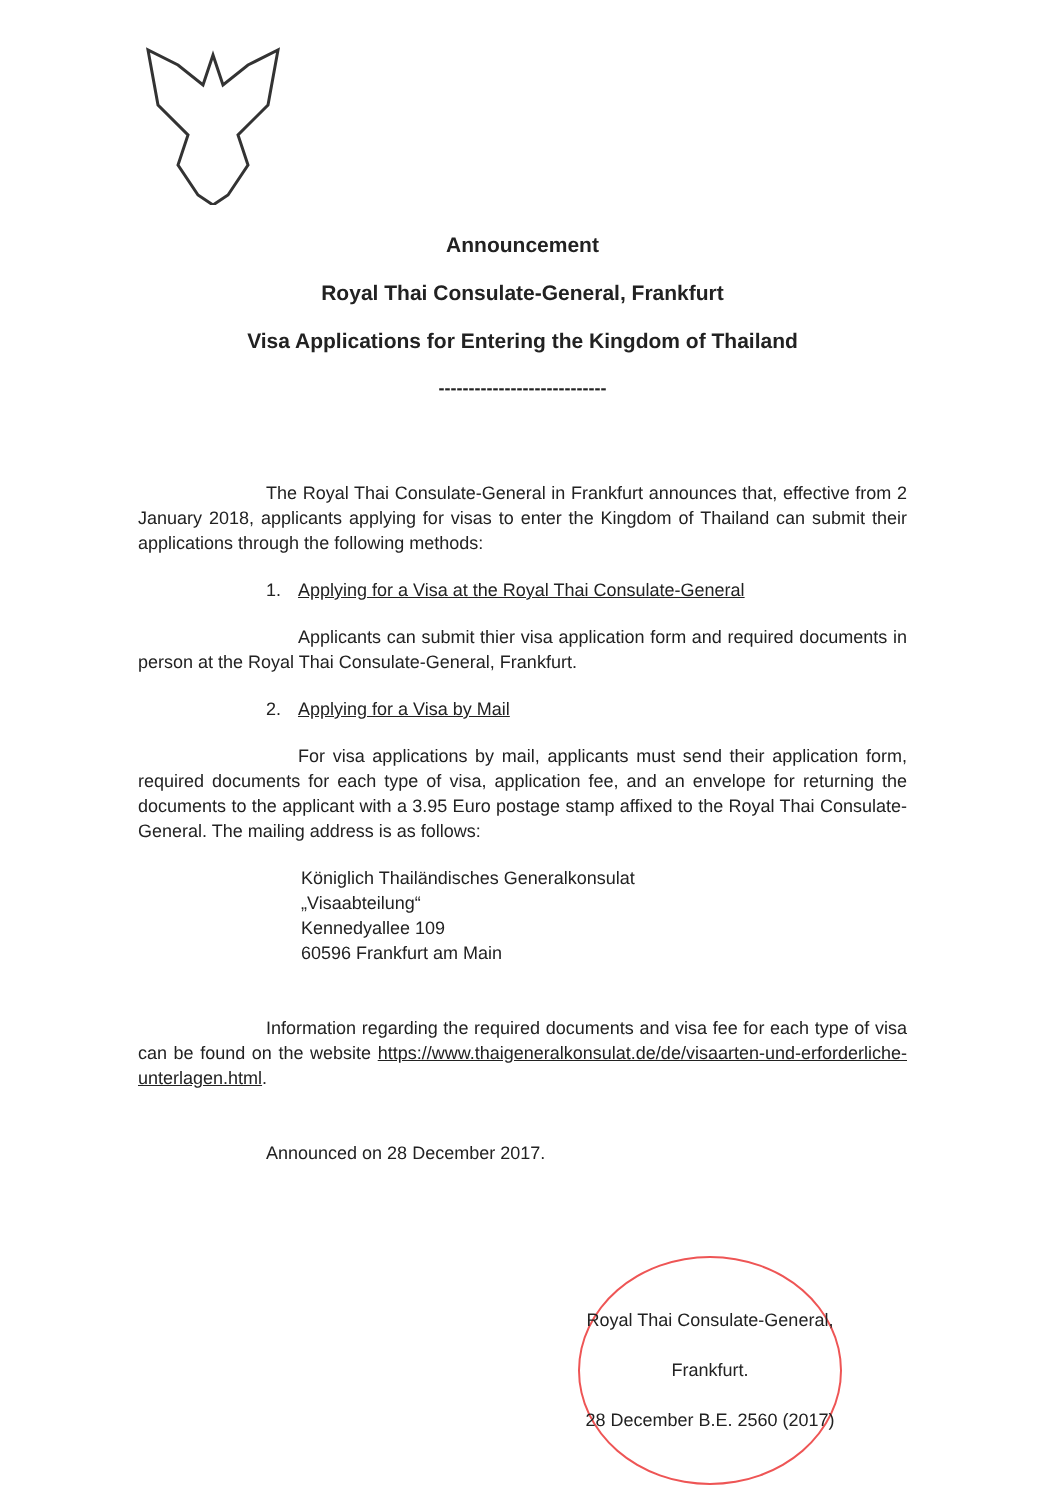Announcement
Royal Thai Consulate-General, Frankfurt
Visa Applications for Entering the Kingdom of Thailand
----------------------------
The Royal Thai Consulate-General in Frankfurt announces that, effective from 2 January 2018, applicants applying for visas to enter the Kingdom of Thailand can submit their applications through the following methods:
1. Applying for a Visa at the Royal Thai Consulate-General
Applicants can submit thier visa application form and required documents in person at the Royal Thai Consulate-General, Frankfurt.
2. Applying for a Visa by Mail
For visa applications by mail, applicants must send their application form, required documents for each type of visa, application fee, and an envelope for returning the documents to the applicant with a 3.95 Euro postage stamp affixed to the Royal Thai Consulate-General. The mailing address is as follows:
Königlich Thailändisches Generalkonsulat
„Visaabteilung“
Kennedyallee 109
60596 Frankfurt am Main
Information regarding the required documents and visa fee for each type of visa can be found on the website https://www.thaigeneralkonsulat.de/de/visaarten-und-erforderliche-unterlagen.html.
Announced on 28 December 2017.
Royal Thai Consulate-General,
Frankfurt.
28 December B.E. 2560 (2017)